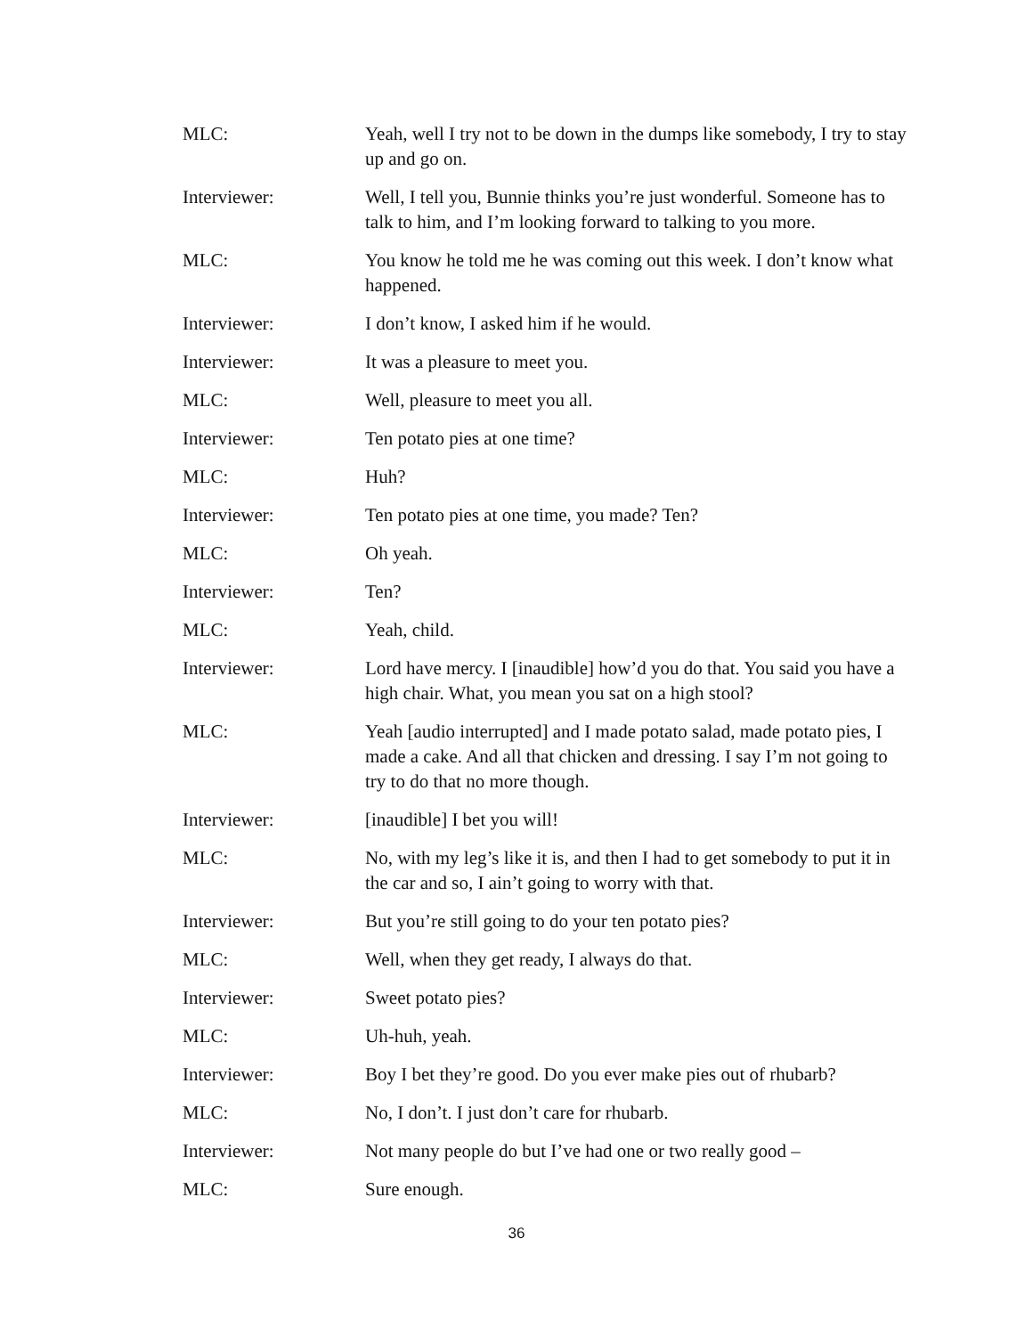MLC: Yeah, well I try not to be down in the dumps like somebody, I try to stay up and go on.
Interviewer: Well, I tell you, Bunnie thinks you’re just wonderful. Someone has to talk to him, and I’m looking forward to talking to you more.
MLC: You know he told me he was coming out this week. I don’t know what happened.
Interviewer: I don’t know, I asked him if he would.
Interviewer: It was a pleasure to meet you.
MLC: Well, pleasure to meet you all.
Interviewer: Ten potato pies at one time?
MLC: Huh?
Interviewer: Ten potato pies at one time, you made? Ten?
MLC: Oh yeah.
Interviewer: Ten?
MLC: Yeah, child.
Interviewer: Lord have mercy. I [inaudible] how’d you do that. You said you have a high chair. What, you mean you sat on a high stool?
MLC: Yeah [audio interrupted] and I made potato salad, made potato pies, I made a cake. And all that chicken and dressing. I say I’m not going to try to do that no more though.
Interviewer: [inaudible] I bet you will!
MLC: No, with my leg’s like it is, and then I had to get somebody to put it in the car and so, I ain’t going to worry with that.
Interviewer: But you’re still going to do your ten potato pies?
MLC: Well, when they get ready, I always do that.
Interviewer: Sweet potato pies?
MLC: Uh-huh, yeah.
Interviewer: Boy I bet they’re good. Do you ever make pies out of rhubarb?
MLC: No, I don’t. I just don’t care for rhubarb.
Interviewer: Not many people do but I’ve had one or two really good –
MLC: Sure enough.
36